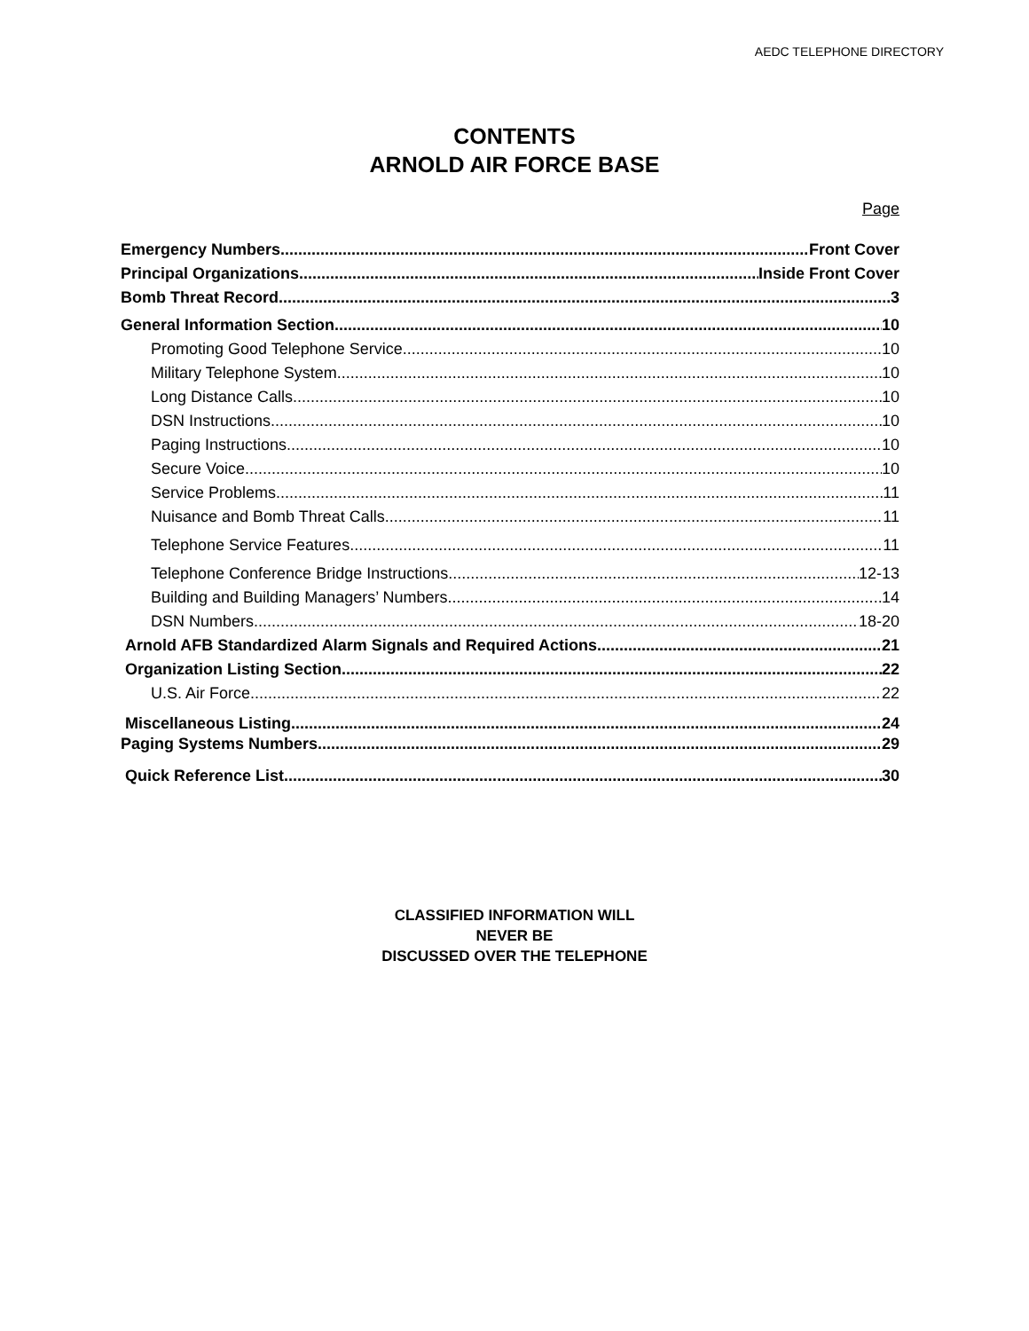AEDC TELEPHONE DIRECTORY
CONTENTS
ARNOLD AIR FORCE BASE
Page
Emergency Numbers Front Cover
Principal Organizations Inside Front Cover
Bomb Threat Record 3
General Information Section 10
Promoting Good Telephone Service 10
Military Telephone System 10
Long Distance Calls 10
DSN Instructions 10
Paging Instructions 10
Secure Voice 10
Service Problems 11
Nuisance and Bomb Threat Calls 11
Telephone Service Features 11
Telephone Conference Bridge Instructions 12-13
Building and Building Managers’ Numbers 14
DSN Numbers 18-20
Arnold AFB Standardized Alarm Signals and Required Actions 21
Organization Listing Section 22
U.S. Air Force 22
Miscellaneous Listing 24
Paging Systems Numbers. 29
Quick Reference List 30
CLASSIFIED INFORMATION WILL
NEVER BE
DISCUSSED OVER THE TELEPHONE